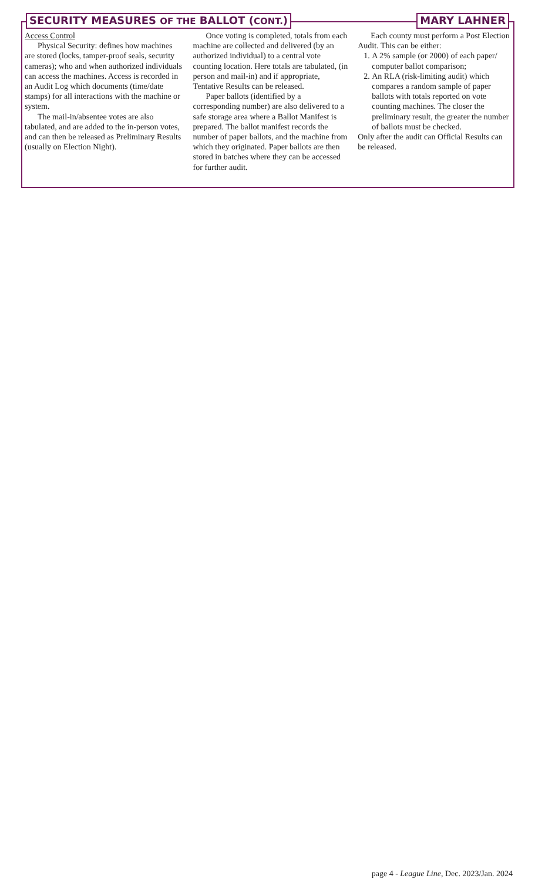SECURITY MEASURES OF THE BALLOT (CONT.)
MARY LAHNER
Access Control
Physical Security: defines how machines are stored (locks, tamper-proof seals, security cameras); who and when authorized individuals can access the machines. Access is recorded in an Audit Log which documents (time/date stamps) for all interactions with the machine or system.
The mail-in/absentee votes are also tabulated, and are added to the in-person votes, and can then be released as Preliminary Results (usually on Election Night).
Once voting is completed, totals from each machine are collected and delivered (by an authorized individual) to a central vote counting location. Here totals are tabulated, (in person and mail-in) and if appropriate, Tentative Results can be released.
Paper ballots (identified by a corresponding number) are also delivered to a safe storage area where a Ballot Manifest is prepared. The ballot manifest records the number of paper ballots, and the machine from which they originated. Paper ballots are then stored in batches where they can be accessed for further audit.
Each county must perform a Post Election Audit. This can be either:
1. A 2% sample (or 2000) of each paper/ computer ballot comparison;
2. An RLA (risk-limiting audit) which compares a random sample of paper ballots with totals reported on vote counting machines. The closer the preliminary result, the greater the number of ballots must be checked.
Only after the audit can Official Results can be released.
page 4 - League Line, Dec. 2023/Jan. 2024